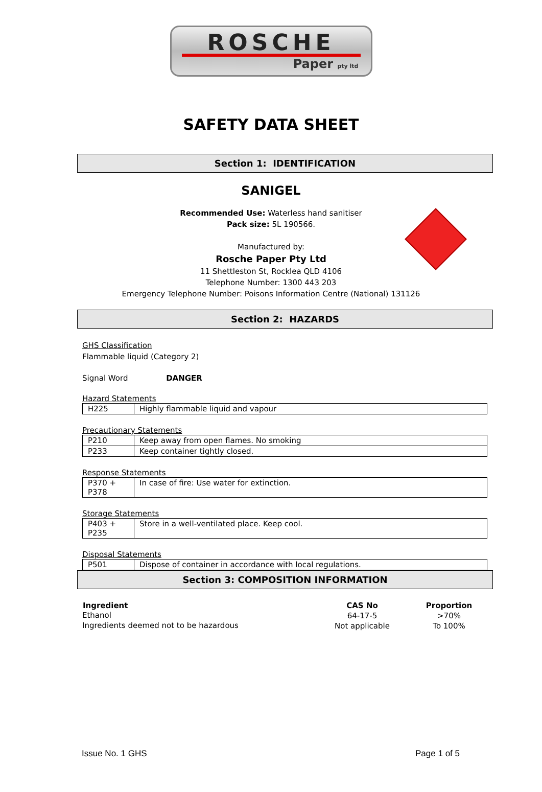ROSCHE
Paper pty ltd
SAFETY DATA SHEET
Section 1: IDENTIFICATION
SANIGEL
Recommended Use: Waterless hand sanitiser
Pack size: 5L 190566.
Manufactured by:
Rosche Paper Pty Ltd
11 Shettleston St, Rocklea QLD 4106
Telephone Number: 1300 443 203
Emergency Telephone Number: Poisons Information Centre (National) 131126
Section 2: HAZARDS
GHS Classification
Flammable liquid (Category 2)
Signal Word DANGER
Hazard Statements
| H225 | Highly flammable liquid and vapour |
Precautionary Statements
| P210 | Keep away from open flames. No smoking |
| P233 | Keep container tightly closed. |
Response Statements
| P370 + P378 | In case of fire: Use water for extinction. |
Storage Statements
| P403 + P235 | Store in a well-ventilated place. Keep cool. |
Disposal Statements
| P501 | Dispose of container in accordance with local regulations. |
Section 3: COMPOSITION INFORMATION
| Ingredient | CAS No | Proportion |
| --- | --- | --- |
| Ethanol | 64-17-5 | >70% |
| Ingredients deemed not to be hazardous | Not applicable | To 100% |
Issue No. 1 GHS Page 1 of 5